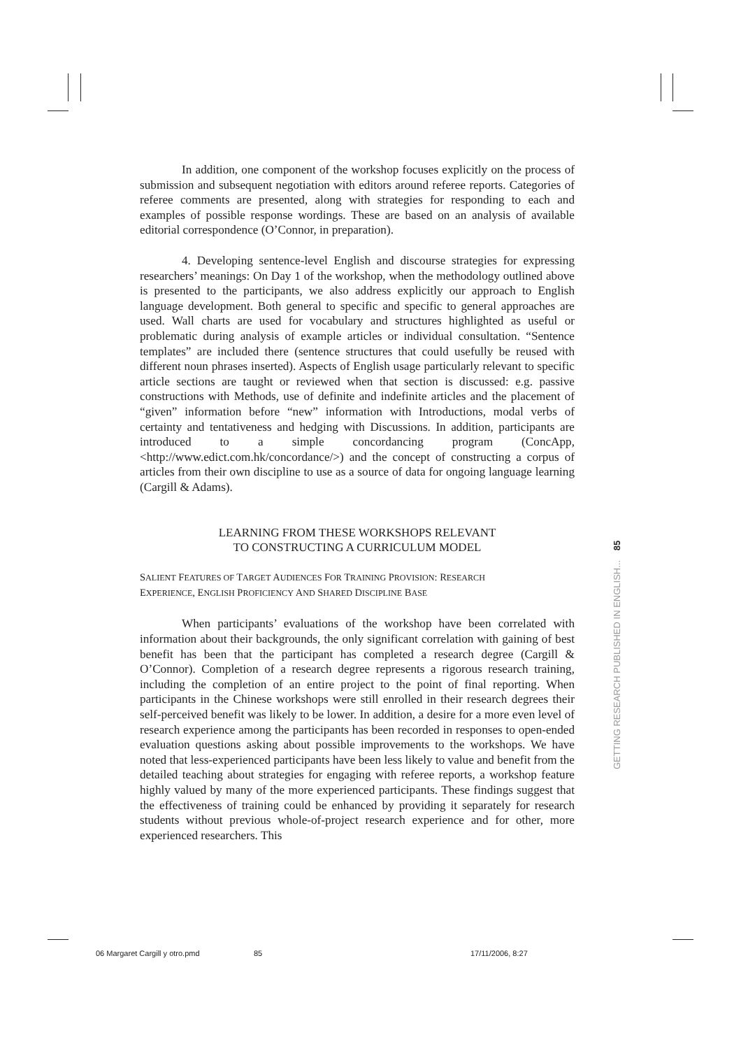In addition, one component of the workshop focuses explicitly on the process of submission and subsequent negotiation with editors around referee reports. Categories of referee comments are presented, along with strategies for responding to each and examples of possible response wordings. These are based on an analysis of available editorial correspondence (O’Connor, in preparation).
4. Developing sentence-level English and discourse strategies for expressing researchers’ meanings: On Day 1 of the workshop, when the methodology outlined above is presented to the participants, we also address explicitly our approach to English language development. Both general to specific and specific to general approaches are used. Wall charts are used for vocabulary and structures highlighted as useful or problematic during analysis of example articles or individual consultation. “Sentence templates” are included there (sentence structures that could usefully be reused with different noun phrases inserted). Aspects of English usage particularly relevant to specific article sections are taught or reviewed when that section is discussed: e.g. passive constructions with Methods, use of definite and indefinite articles and the placement of “given” information before “new” information with Introductions, modal verbs of certainty and tentativeness and hedging with Discussions. In addition, participants are introduced to a simple concordancing program (ConcApp, <http://www.edict.com.hk/concordance/>) and the concept of constructing a corpus of articles from their own discipline to use as a source of data for ongoing language learning (Cargill & Adams).
LEARNING FROM THESE WORKSHOPS RELEVANT
TO CONSTRUCTING A CURRICULUM MODEL
SALIENT FEATURES OF TARGET AUDIENCES FOR TRAINING PROVISION: RESEARCH
EXPERIENCE, ENGLISH PROFICIENCY AND SHARED DISCIPLINE BASE
When participants’ evaluations of the workshop have been correlated with information about their backgrounds, the only significant correlation with gaining of best benefit has been that the participant has completed a research degree (Cargill & O’Connor). Completion of a research degree represents a rigorous research training, including the completion of an entire project to the point of final reporting. When participants in the Chinese workshops were still enrolled in their research degrees their self-perceived benefit was likely to be lower. In addition, a desire for a more even level of research experience among the participants has been recorded in responses to open-ended evaluation questions asking about possible improvements to the workshops. We have noted that less-experienced participants have been less likely to value and benefit from the detailed teaching about strategies for engaging with referee reports, a workshop feature highly valued by many of the more experienced participants. These findings suggest that the effectiveness of training could be enhanced by providing it separately for research students without previous whole-of-project research experience and for other, more experienced researchers. This
GETTING RESEARCH PUBLISHED IN ENGLISH... 85
06 Margaret Cargill y otro.pmd 85 17/11/2006, 8:27